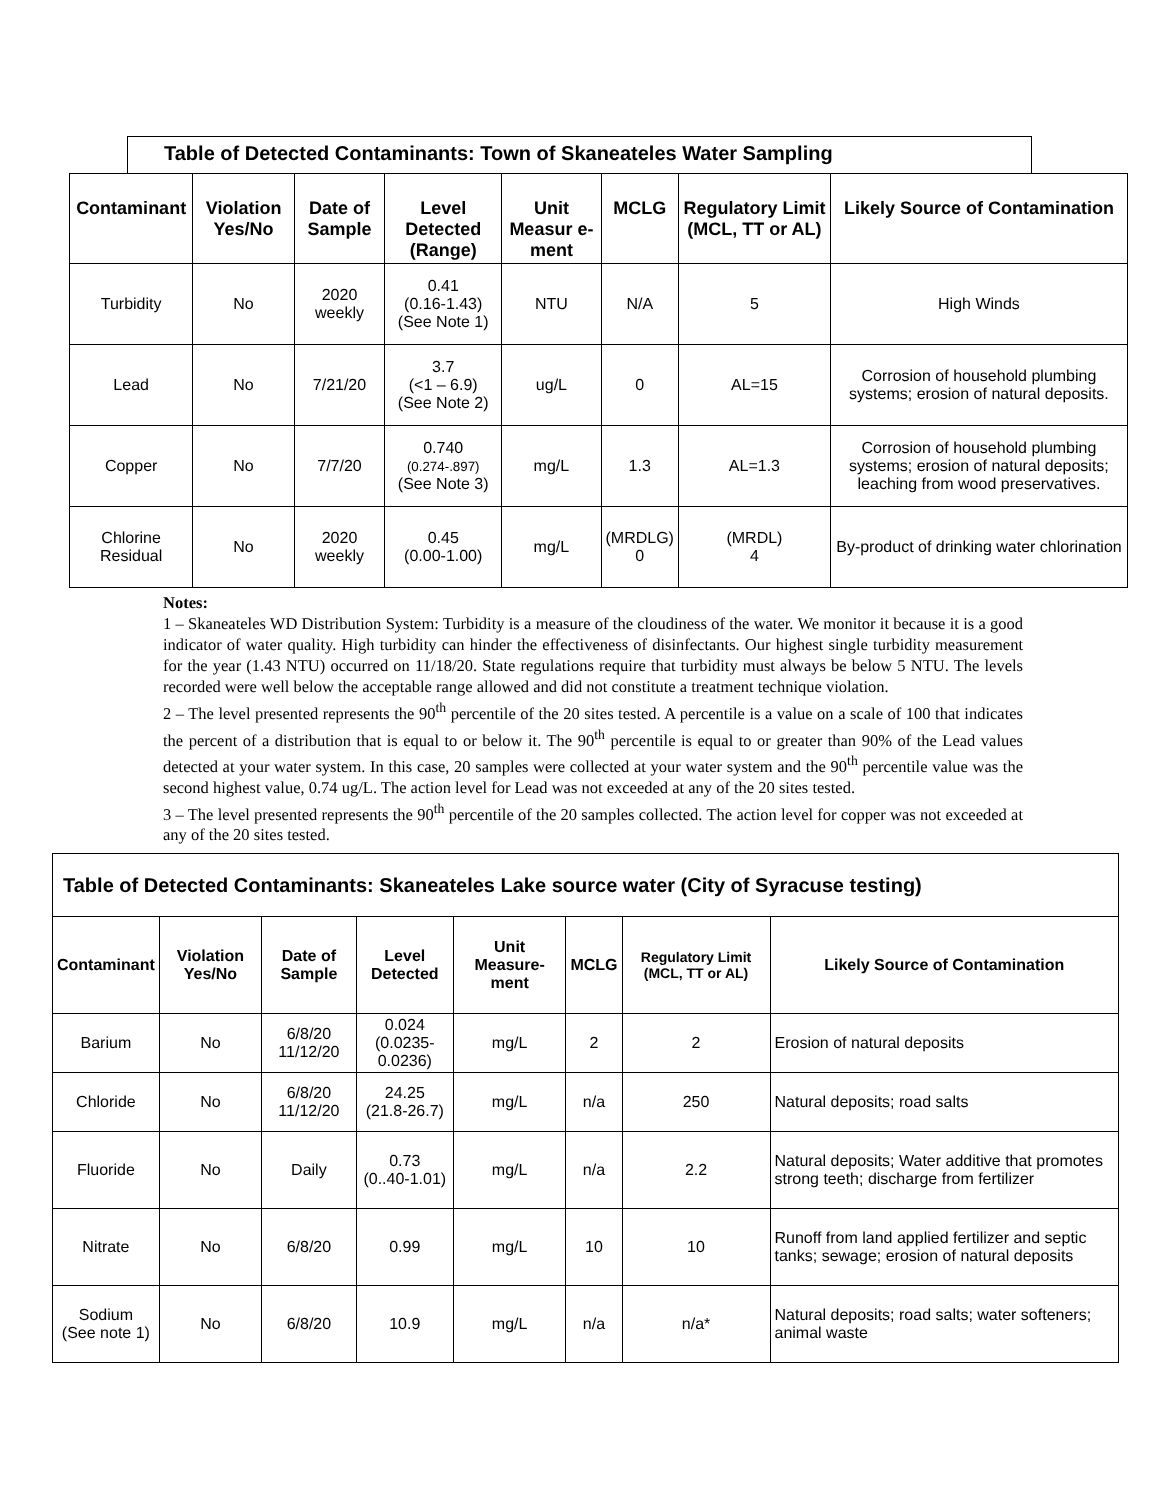Table of Detected Contaminants: Town of Skaneateles Water Sampling
| Contaminant | Violation Yes/No | Date of Sample | Level Detected (Range) | Unit Measur e-ment | MCLG | Regulatory Limit (MCL, TT or AL) | Likely Source of Contamination |
| --- | --- | --- | --- | --- | --- | --- | --- |
| Turbidity | No | 2020 weekly | 0.41 (0.16-1.43) (See Note 1) | NTU | N/A | 5 | High Winds |
| Lead | No | 7/21/20 | 3.7 (<1 – 6.9) (See Note 2) | ug/L | 0 | AL=15 | Corrosion of household plumbing systems; erosion of natural deposits. |
| Copper | No | 7/7/20 | 0.740 (0.274-.897) (See Note 3) | mg/L | 1.3 | AL=1.3 | Corrosion of household plumbing systems; erosion of natural deposits; leaching from wood preservatives. |
| Chlorine Residual | No | 2020 weekly | 0.45 (0.00-1.00) | mg/L | (MRDLG) 0 | (MRDL) 4 | By-product of drinking water chlorination |
Notes:
1 – Skaneateles WD Distribution System: Turbidity is a measure of the cloudiness of the water. We monitor it because it is a good indicator of water quality. High turbidity can hinder the effectiveness of disinfectants. Our highest single turbidity measurement for the year (1.43 NTU) occurred on 11/18/20. State regulations require that turbidity must always be below 5 NTU. The levels recorded were well below the acceptable range allowed and did not constitute a treatment technique violation.
2 – The level presented represents the 90<sup>th</sup> percentile of the 20 sites tested. A percentile is a value on a scale of 100 that indicates the percent of a distribution that is equal to or below it. The 90<sup>th</sup> percentile is equal to or greater than 90% of the Lead values detected at your water system. In this case, 20 samples were collected at your water system and the 90<sup>th</sup> percentile value was the second highest value, 0.74 ug/L. The action level for Lead was not exceeded at any of the 20 sites tested.
3 – The level presented represents the 90<sup>th</sup> percentile of the 20 samples collected. The action level for copper was not exceeded at any of the 20 sites tested.
| Table of Detected Contaminants: Skaneateles Lake source water (City of Syracuse testing) | | | | | | | |
| Contaminant | Violation Yes/No | Date of Sample | Level Detected | Unit Measure-ment | MCLG | Regulatory Limit (MCL, TT or AL) | Likely Source of Contamination |
| Barium | No | 6/8/20 11/12/20 | 0.024 (0.0235- 0.0236) | mg/L | 2 | 2 | Erosion of natural deposits |
| Chloride | No | 6/8/20 11/12/20 | 24.25 (21.8-26.7) | mg/L | n/a | 250 | Natural deposits; road salts |
| Fluoride | No | Daily | 0.73 (0..40-1.01) | mg/L | n/a | 2.2 | Natural deposits; Water additive that promotes strong teeth; discharge from fertilizer |
| Nitrate | No | 6/8/20 | 0.99 | mg/L | 10 | 10 | Runoff from land applied fertilizer and septic tanks; sewage; erosion of natural deposits |
| Sodium (See note 1) | No | 6/8/20 | 10.9 | mg/L | n/a | n/a* | Natural deposits; road salts; water softeners; animal waste |